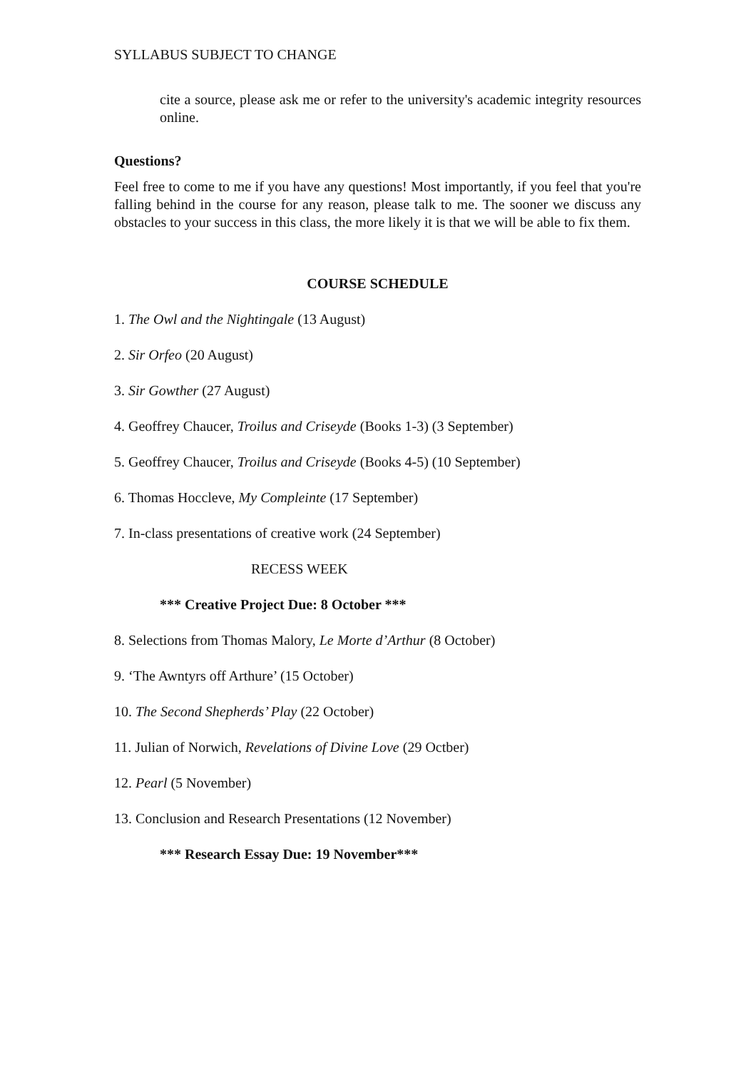SYLLABUS SUBJECT TO CHANGE
cite a source, please ask me or refer to the university's academic integrity resources online.
Questions?
Feel free to come to me if you have any questions! Most importantly, if you feel that you're falling behind in the course for any reason, please talk to me. The sooner we discuss any obstacles to your success in this class, the more likely it is that we will be able to fix them.
COURSE SCHEDULE
1. The Owl and the Nightingale (13 August)
2. Sir Orfeo (20 August)
3. Sir Gowther (27 August)
4. Geoffrey Chaucer, Troilus and Criseyde (Books 1-3) (3 September)
5. Geoffrey Chaucer, Troilus and Criseyde (Books 4-5) (10 September)
6. Thomas Hoccleve, My Compleinte (17 September)
7. In-class presentations of creative work (24 September)
RECESS WEEK
*** Creative Project Due: 8 October ***
8. Selections from Thomas Malory, Le Morte d’Arthur (8 October)
9. ‘The Awntyrs off Arthure’ (15 October)
10. The Second Shepherds’ Play (22 October)
11. Julian of Norwich, Revelations of Divine Love (29 Octber)
12. Pearl (5 November)
13. Conclusion and Research Presentations (12 November)
*** Research Essay Due: 19 November***